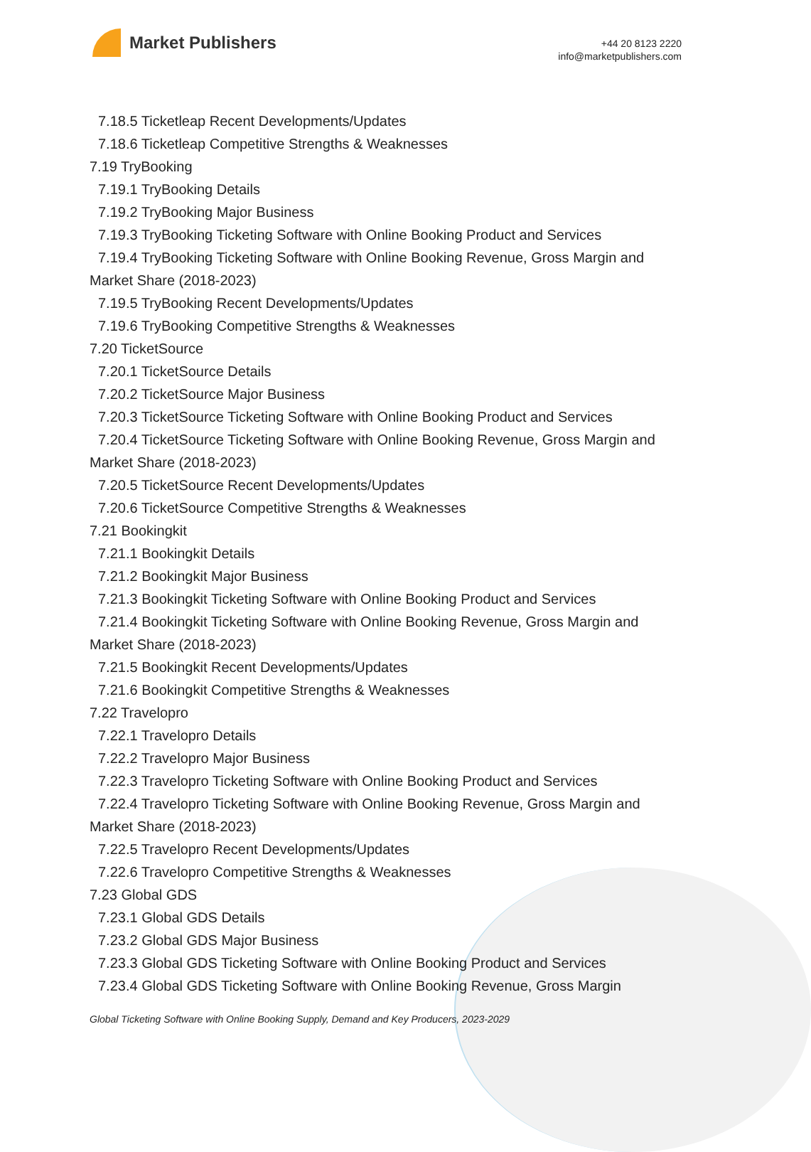Market Publishers
+44 20 8123 2220
info@marketpublishers.com
7.18.5 Ticketleap Recent Developments/Updates
7.18.6 Ticketleap Competitive Strengths & Weaknesses
7.19 TryBooking
7.19.1 TryBooking Details
7.19.2 TryBooking Major Business
7.19.3 TryBooking Ticketing Software with Online Booking Product and Services
7.19.4 TryBooking Ticketing Software with Online Booking Revenue, Gross Margin and Market Share (2018-2023)
7.19.5 TryBooking Recent Developments/Updates
7.19.6 TryBooking Competitive Strengths & Weaknesses
7.20 TicketSource
7.20.1 TicketSource Details
7.20.2 TicketSource Major Business
7.20.3 TicketSource Ticketing Software with Online Booking Product and Services
7.20.4 TicketSource Ticketing Software with Online Booking Revenue, Gross Margin and Market Share (2018-2023)
7.20.5 TicketSource Recent Developments/Updates
7.20.6 TicketSource Competitive Strengths & Weaknesses
7.21 Bookingkit
7.21.1 Bookingkit Details
7.21.2 Bookingkit Major Business
7.21.3 Bookingkit Ticketing Software with Online Booking Product and Services
7.21.4 Bookingkit Ticketing Software with Online Booking Revenue, Gross Margin and Market Share (2018-2023)
7.21.5 Bookingkit Recent Developments/Updates
7.21.6 Bookingkit Competitive Strengths & Weaknesses
7.22 Travelopro
7.22.1 Travelopro Details
7.22.2 Travelopro Major Business
7.22.3 Travelopro Ticketing Software with Online Booking Product and Services
7.22.4 Travelopro Ticketing Software with Online Booking Revenue, Gross Margin and Market Share (2018-2023)
7.22.5 Travelopro Recent Developments/Updates
7.22.6 Travelopro Competitive Strengths & Weaknesses
7.23 Global GDS
7.23.1 Global GDS Details
7.23.2 Global GDS Major Business
7.23.3 Global GDS Ticketing Software with Online Booking Product and Services
7.23.4 Global GDS Ticketing Software with Online Booking Revenue, Gross Margin
Global Ticketing Software with Online Booking Supply, Demand and Key Producers, 2023-2029